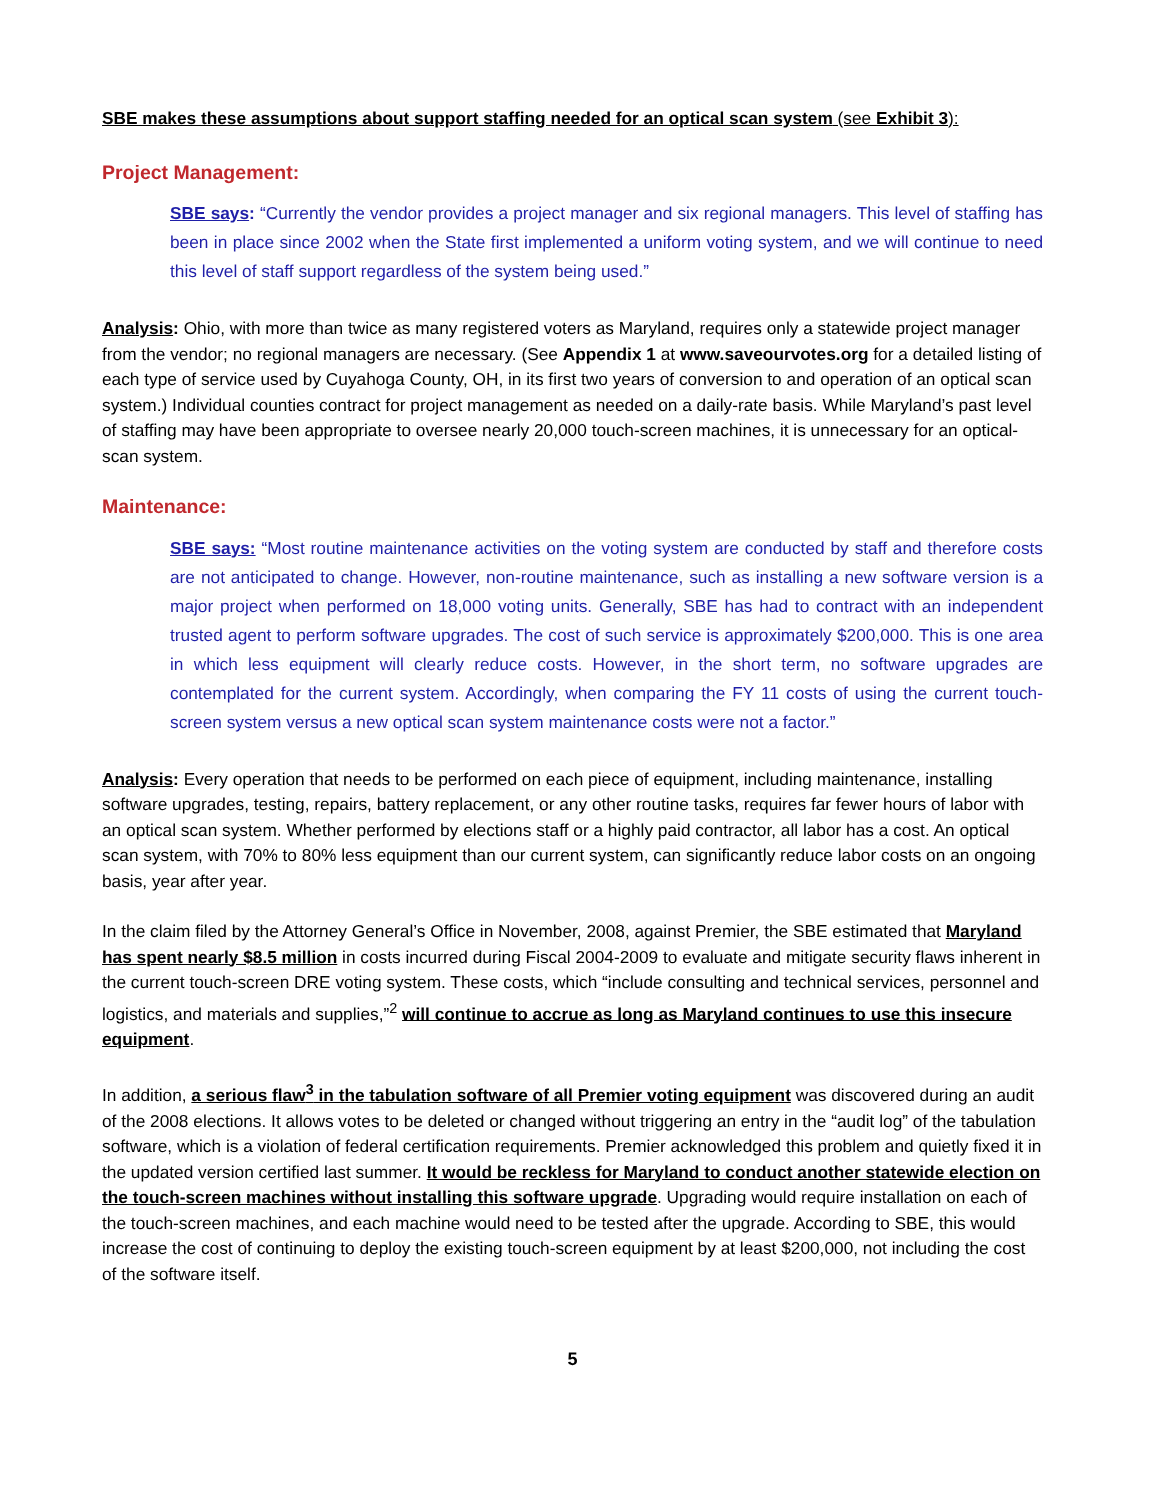SBE makes these assumptions about support staffing needed for an optical scan system (see Exhibit 3):
Project Management:
SBE says: “Currently the vendor provides a project manager and six regional managers. This level of staffing has been in place since 2002 when the State first implemented a uniform voting system, and we will continue to need this level of staff support regardless of the system being used.”
Analysis: Ohio, with more than twice as many registered voters as Maryland, requires only a statewide project manager from the vendor; no regional managers are necessary. (See Appendix 1 at www.saveourvotes.org for a detailed listing of each type of service used by Cuyahoga County, OH, in its first two years of conversion to and operation of an optical scan system.) Individual counties contract for project management as needed on a daily-rate basis. While Maryland’s past level of staffing may have been appropriate to oversee nearly 20,000 touch-screen machines, it is unnecessary for an optical-scan system.
Maintenance:
SBE says: “Most routine maintenance activities on the voting system are conducted by staff and therefore costs are not anticipated to change. However, non-routine maintenance, such as installing a new software version is a major project when performed on 18,000 voting units. Generally, SBE has had to contract with an independent trusted agent to perform software upgrades. The cost of such service is approximately $200,000. This is one area in which less equipment will clearly reduce costs. However, in the short term, no software upgrades are contemplated for the current system. Accordingly, when comparing the FY 11 costs of using the current touch-screen system versus a new optical scan system maintenance costs were not a factor.”
Analysis: Every operation that needs to be performed on each piece of equipment, including maintenance, installing software upgrades, testing, repairs, battery replacement, or any other routine tasks, requires far fewer hours of labor with an optical scan system. Whether performed by elections staff or a highly paid contractor, all labor has a cost. An optical scan system, with 70% to 80% less equipment than our current system, can significantly reduce labor costs on an ongoing basis, year after year.
In the claim filed by the Attorney General’s Office in November, 2008, against Premier, the SBE estimated that Maryland has spent nearly $8.5 million in costs incurred during Fiscal 2004-2009 to evaluate and mitigate security flaws inherent in the current touch-screen DRE voting system. These costs, which “include consulting and technical services, personnel and logistics, and materials and supplies,”<sup>2</sup> will continue to accrue as long as Maryland continues to use this insecure equipment.
In addition, a serious flaw<sup>3</sup> in the tabulation software of all Premier voting equipment was discovered during an audit of the 2008 elections. It allows votes to be deleted or changed without triggering an entry in the “audit log” of the tabulation software, which is a violation of federal certification requirements. Premier acknowledged this problem and quietly fixed it in the updated version certified last summer. It would be reckless for Maryland to conduct another statewide election on the touch-screen machines without installing this software upgrade. Upgrading would require installation on each of the touch-screen machines, and each machine would need to be tested after the upgrade. According to SBE, this would increase the cost of continuing to deploy the existing touch-screen equipment by at least $200,000, not including the cost of the software itself.
5